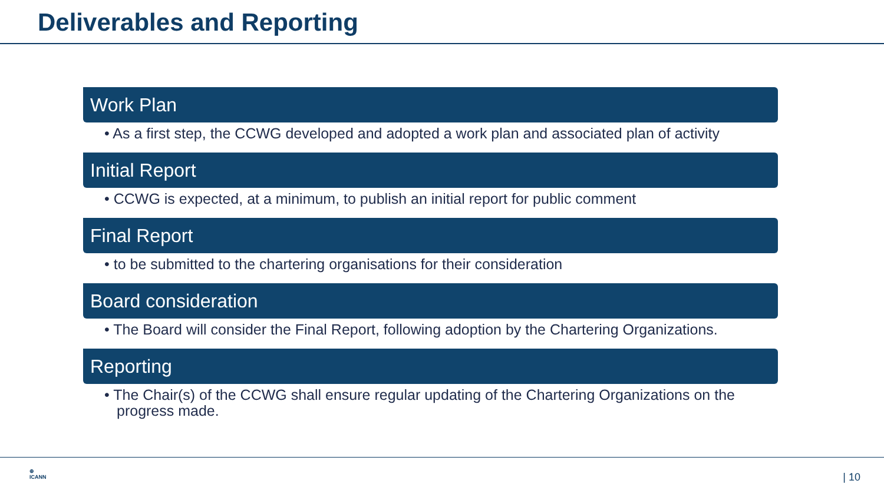Deliverables and Reporting
Work Plan
• As a first step, the CCWG developed and adopted a work plan and associated plan of activity
Initial Report
• CCWG is expected, at a minimum, to publish an initial report for public comment
Final Report
• to be submitted to the chartering organisations for their consideration
Board consideration
• The Board will consider the Final Report, following adoption by the Chartering Organizations.
Reporting
• The Chair(s) of the CCWG shall ensure regular updating of the Chartering Organizations on the progress made.
⊕
ICANN
| 10